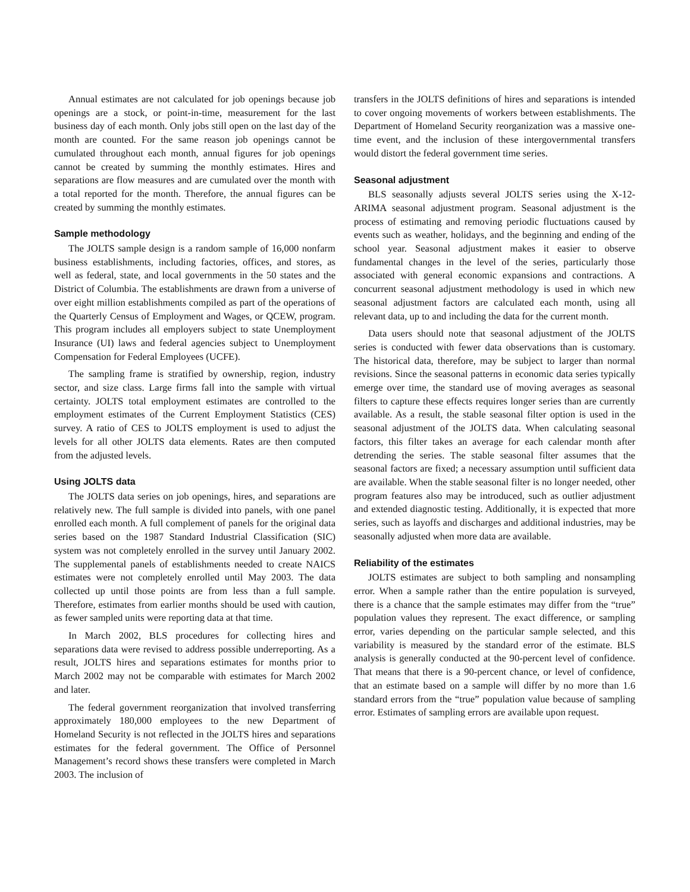Annual estimates are not calculated for job openings because job openings are a stock, or point-in-time, measurement for the last business day of each month. Only jobs still open on the last day of the month are counted. For the same reason job openings cannot be cumulated throughout each month, annual figures for job openings cannot be created by summing the monthly estimates. Hires and separations are flow measures and are cumulated over the month with a total reported for the month. Therefore, the annual figures can be created by summing the monthly estimates.
Sample methodology
The JOLTS sample design is a random sample of 16,000 nonfarm business establishments, including factories, offices, and stores, as well as federal, state, and local governments in the 50 states and the District of Columbia. The establishments are drawn from a universe of over eight million establishments compiled as part of the operations of the Quarterly Census of Employment and Wages, or QCEW, program. This program includes all employers subject to state Unemployment Insurance (UI) laws and federal agencies subject to Unemployment Compensation for Federal Employees (UCFE).
The sampling frame is stratified by ownership, region, industry sector, and size class. Large firms fall into the sample with virtual certainty. JOLTS total employment estimates are controlled to the employment estimates of the Current Employment Statistics (CES) survey. A ratio of CES to JOLTS employment is used to adjust the levels for all other JOLTS data elements. Rates are then computed from the adjusted levels.
Using JOLTS data
The JOLTS data series on job openings, hires, and separations are relatively new. The full sample is divided into panels, with one panel enrolled each month. A full complement of panels for the original data series based on the 1987 Standard Industrial Classification (SIC) system was not completely enrolled in the survey until January 2002. The supplemental panels of establishments needed to create NAICS estimates were not completely enrolled until May 2003. The data collected up until those points are from less than a full sample. Therefore, estimates from earlier months should be used with caution, as fewer sampled units were reporting data at that time.
In March 2002, BLS procedures for collecting hires and separations data were revised to address possible underreporting. As a result, JOLTS hires and separations estimates for months prior to March 2002 may not be comparable with estimates for March 2002 and later.
The federal government reorganization that involved transferring approximately 180,000 employees to the new Department of Homeland Security is not reflected in the JOLTS hires and separations estimates for the federal government. The Office of Personnel Management’s record shows these transfers were completed in March 2003. The inclusion of
transfers in the JOLTS definitions of hires and separations is intended to cover ongoing movements of workers between establishments. The Department of Homeland Security reorganization was a massive one-time event, and the inclusion of these intergovernmental transfers would distort the federal government time series.
Seasonal adjustment
BLS seasonally adjusts several JOLTS series using the X-12-ARIMA seasonal adjustment program. Seasonal adjustment is the process of estimating and removing periodic fluctuations caused by events such as weather, holidays, and the beginning and ending of the school year. Seasonal adjustment makes it easier to observe fundamental changes in the level of the series, particularly those associated with general economic expansions and contractions. A concurrent seasonal adjustment methodology is used in which new seasonal adjustment factors are calculated each month, using all relevant data, up to and including the data for the current month.
Data users should note that seasonal adjustment of the JOLTS series is conducted with fewer data observations than is customary. The historical data, therefore, may be subject to larger than normal revisions. Since the seasonal patterns in economic data series typically emerge over time, the standard use of moving averages as seasonal filters to capture these effects requires longer series than are currently available. As a result, the stable seasonal filter option is used in the seasonal adjustment of the JOLTS data. When calculating seasonal factors, this filter takes an average for each calendar month after detrending the series. The stable seasonal filter assumes that the seasonal factors are fixed; a necessary assumption until sufficient data are available. When the stable seasonal filter is no longer needed, other program features also may be introduced, such as outlier adjustment and extended diagnostic testing. Additionally, it is expected that more series, such as layoffs and discharges and additional industries, may be seasonally adjusted when more data are available.
Reliability of the estimates
JOLTS estimates are subject to both sampling and nonsampling error. When a sample rather than the entire population is surveyed, there is a chance that the sample estimates may differ from the “true” population values they represent. The exact difference, or sampling error, varies depending on the particular sample selected, and this variability is measured by the standard error of the estimate. BLS analysis is generally conducted at the 90-percent level of confidence. That means that there is a 90-percent chance, or level of confidence, that an estimate based on a sample will differ by no more than 1.6 standard errors from the “true” population value because of sampling error. Estimates of sampling errors are available upon request.